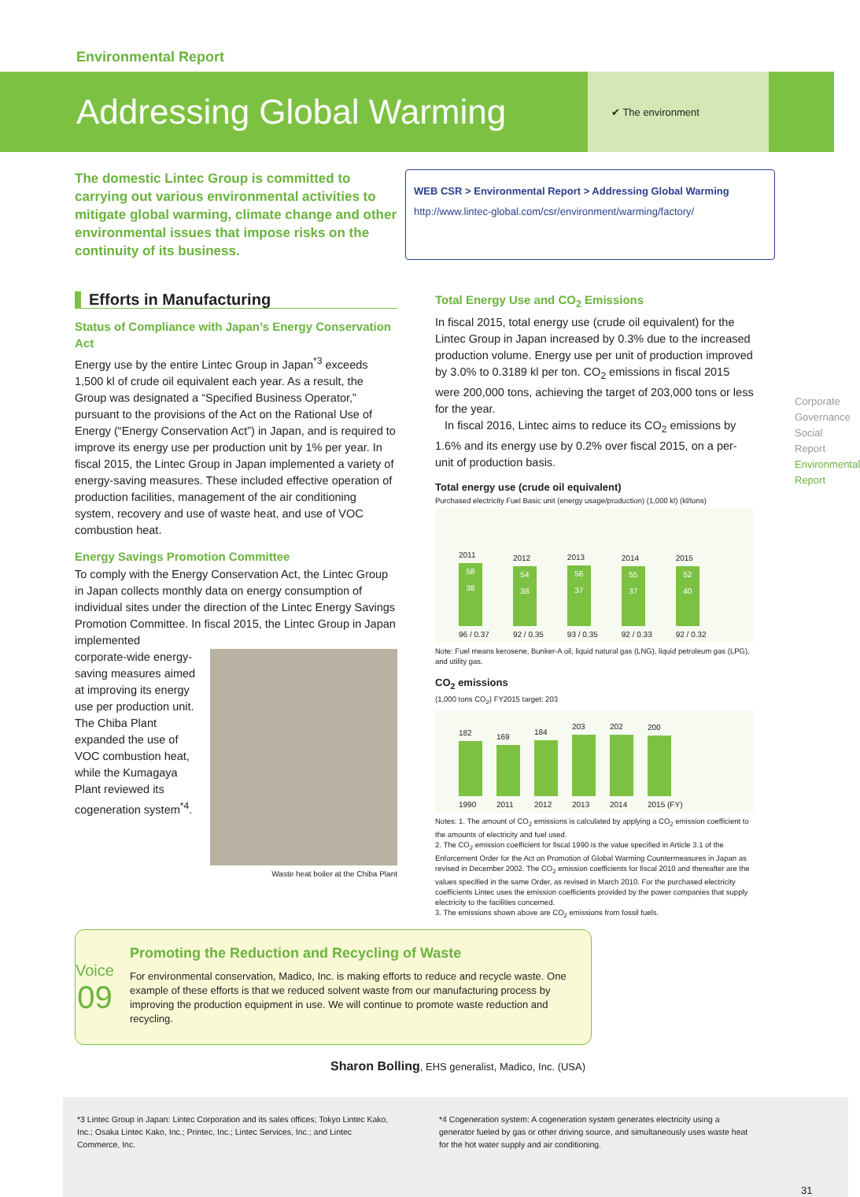Environmental Report
Addressing Global Warming
✔ The environment
The domestic Lintec Group is committed to carrying out various environmental activities to mitigate global warming, climate change and other environmental issues that impose risks on the continuity of its business.
WEB CSR > Environmental Report > Addressing Global Warming
http://www.lintec-global.com/csr/environment/warming/factory/
Efforts in Manufacturing
Status of Compliance with Japan’s Energy Conservation Act
Energy use by the entire Lintec Group in Japan<sup>*3</sup> exceeds 1,500 kl of crude oil equivalent each year. As a result, the Group was designated a “Specified Business Operator,” pursuant to the provisions of the Act on the Rational Use of Energy (“Energy Conservation Act”) in Japan, and is required to improve its energy use per production unit by 1% per year. In fiscal 2015, the Lintec Group in Japan implemented a variety of energy-saving measures. These included effective operation of production facilities, management of the air conditioning system, recovery and use of waste heat, and use of VOC combustion heat.
Energy Savings Promotion Committee
To comply with the Energy Conservation Act, the Lintec Group in Japan collects monthly data on energy consumption of individual sites under the direction of the Lintec Energy Savings Promotion Committee. In fiscal 2015, the Lintec Group in Japan implemented
corporate-wide energy-saving measures aimed at improving its energy use per production unit. The Chiba Plant expanded the use of VOC combustion heat, while the Kumagaya Plant reviewed its cogeneration system<sup>*4</sup>.
Waste heat boiler at the Chiba Plant
Total Energy Use and CO<sub>2</sub> Emissions
In fiscal 2015, total energy use (crude oil equivalent) for the Lintec Group in Japan increased by 0.3% due to the increased production volume. Energy use per unit of production improved by 3.0% to 0.3189 kl per ton. CO<sub>2</sub> emissions in fiscal 2015 were 200,000 tons, achieving the target of 203,000 tons or less for the year.
In fiscal 2016, Lintec aims to reduce its CO<sub>2</sub> emissions by 1.6% and its energy use by 0.2% over fiscal 2015, on a per-unit of production basis.
Total energy use (crude oil equivalent)
Purchased electricity Fuel Basic unit (energy usage/production) (1,000 kl) (kl/tons)
2011
58
38
96 / 0.37
2012
54
38
92 / 0.35
2013
56
37
93 / 0.35
2014
55
37
92 / 0.33
2015
52
40
92 / 0.32
Note: Fuel means kerosene, Bunker-A oil, liquid natural gas (LNG), liquid petroleum gas (LPG), and utility gas.
CO<sub>2</sub> emissions
(1,000 tons CO<sub>2</sub>) FY2015 target: 203
182
1990
169
2011
184
2012
203
2013
202
2014
200
2015 (FY)
Notes: 1. The amount of CO<sub>2</sub> emissions is calculated by applying a CO<sub>2</sub> emission coefficient to the amounts of electricity and fuel used.
2. The CO<sub>2</sub> emission coefficient for fiscal 1990 is the value specified in Article 3.1 of the Enforcement Order for the Act on Promotion of Global Warming Countermeasures in Japan as revised in December 2002. The CO<sub>2</sub> emission coefficients for fiscal 2010 and thereafter are the values specified in the same Order, as revised in March 2010. For the purchased electricity coefficients Lintec uses the emission coefficients provided by the power companies that supply electricity to the facilities concerned.
3. The emissions shown above are CO<sub>2</sub> emissions from fossil fuels.
Corporate Governance
Social Report
Environmental Report
Voice
09
Promoting the Reduction and Recycling of Waste
For environmental conservation, Madico, Inc. is making efforts to reduce and recycle waste. One example of these efforts is that we reduced solvent waste from our manufacturing process by improving the production equipment in use. We will continue to promote waste reduction and recycling.
Sharon Bolling, EHS generalist, Madico, Inc. (USA)
*3 Lintec Group in Japan: Lintec Corporation and its sales offices; Tokyo Lintec Kako, Inc.; Osaka Lintec Kako, Inc.; Printec, Inc.; Lintec Services, Inc.; and Lintec Commerce, Inc.
*4 Cogeneration system: A cogeneration system generates electricity using a generator fueled by gas or other driving source, and simultaneously uses waste heat for the hot water supply and air conditioning.
31